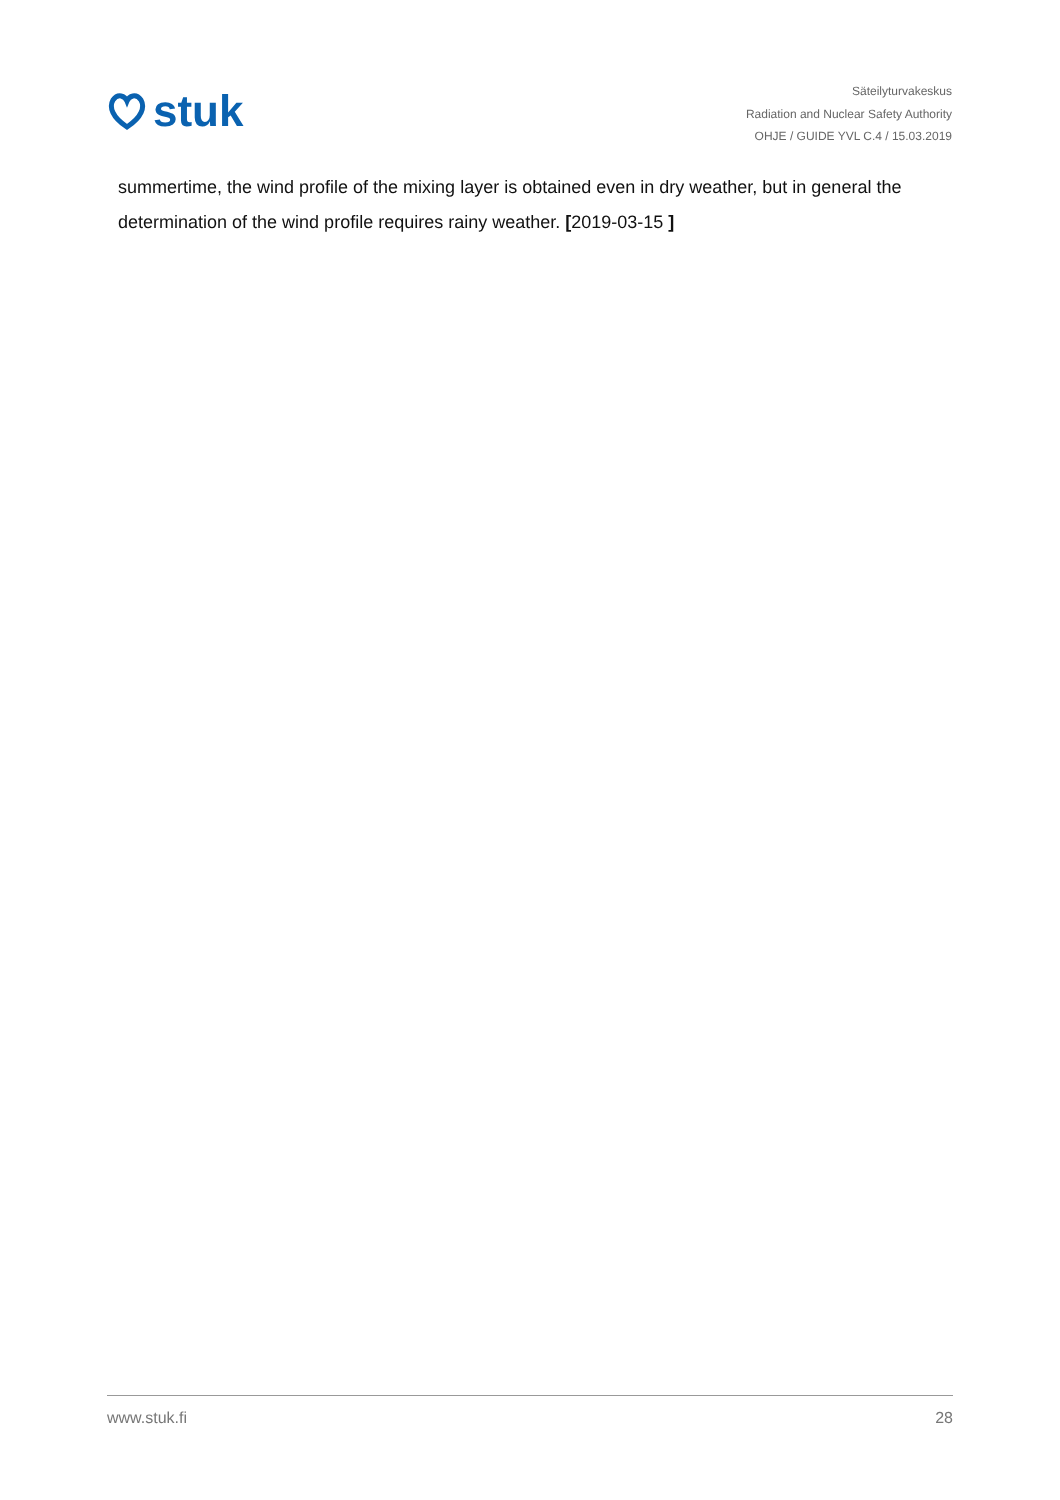stuk
Säteilyturvakeskus
Radiation and Nuclear Safety Authority
OHJE / GUIDE YVL C.4 / 15.03.2019
summertime, the wind profile of the mixing layer is obtained even in dry weather, but in general the determination of the wind profile requires rainy weather. [2019-03-15 ]
www.stuk.fi 28